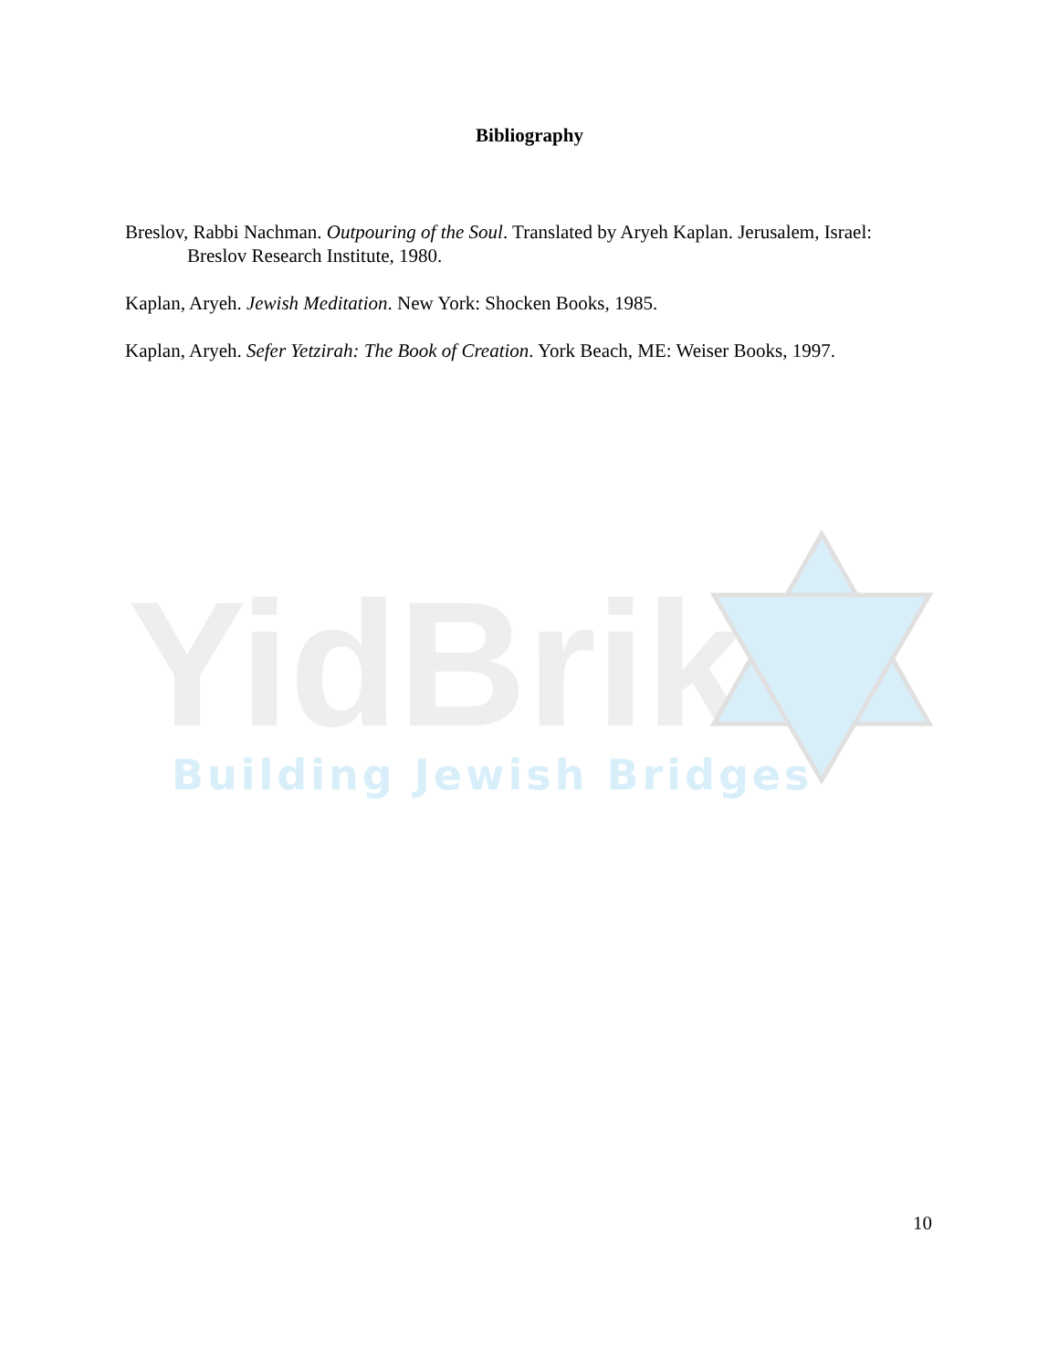Bibliography
Breslov, Rabbi Nachman. Outpouring of the Soul. Translated by Aryeh Kaplan. Jerusalem, Israel: Breslov Research Institute, 1980.
Kaplan, Aryeh. Jewish Meditation. New York: Shocken Books, 1985.
Kaplan, Aryeh. Sefer Yetzirah: The Book of Creation. York Beach, ME: Weiser Books, 1997.
YidBrik
Building Jewish Bridges
10